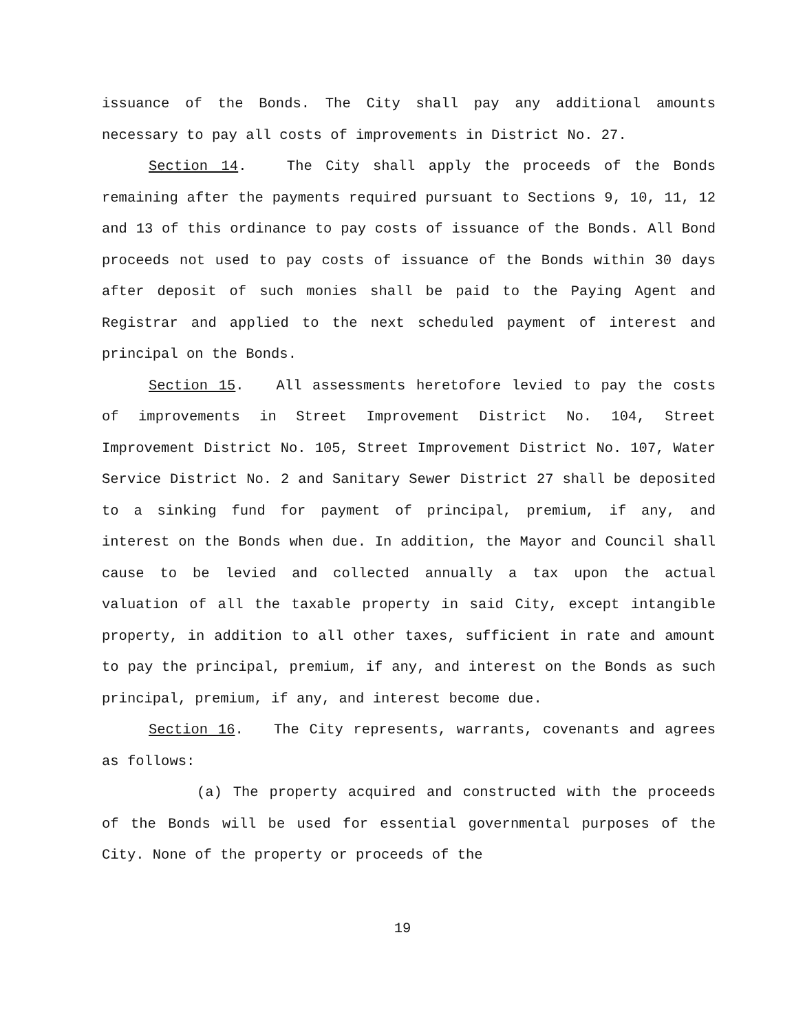issuance of the Bonds. The City shall pay any additional amounts necessary to pay all costs of improvements in District No. 27.
Section 14. The City shall apply the proceeds of the Bonds remaining after the payments required pursuant to Sections 9, 10, 11, 12 and 13 of this ordinance to pay costs of issuance of the Bonds. All Bond proceeds not used to pay costs of issuance of the Bonds within 30 days after deposit of such monies shall be paid to the Paying Agent and Registrar and applied to the next scheduled payment of interest and principal on the Bonds.
Section 15. All assessments heretofore levied to pay the costs of improvements in Street Improvement District No. 104, Street Improvement District No. 105, Street Improvement District No. 107, Water Service District No. 2 and Sanitary Sewer District 27 shall be deposited to a sinking fund for payment of principal, premium, if any, and interest on the Bonds when due. In addition, the Mayor and Council shall cause to be levied and collected annually a tax upon the actual valuation of all the taxable property in said City, except intangible property, in addition to all other taxes, sufficient in rate and amount to pay the principal, premium, if any, and interest on the Bonds as such principal, premium, if any, and interest become due.
Section 16. The City represents, warrants, covenants and agrees as follows:
(a) The property acquired and constructed with the proceeds of the Bonds will be used for essential governmental purposes of the City. None of the property or proceeds of the
19